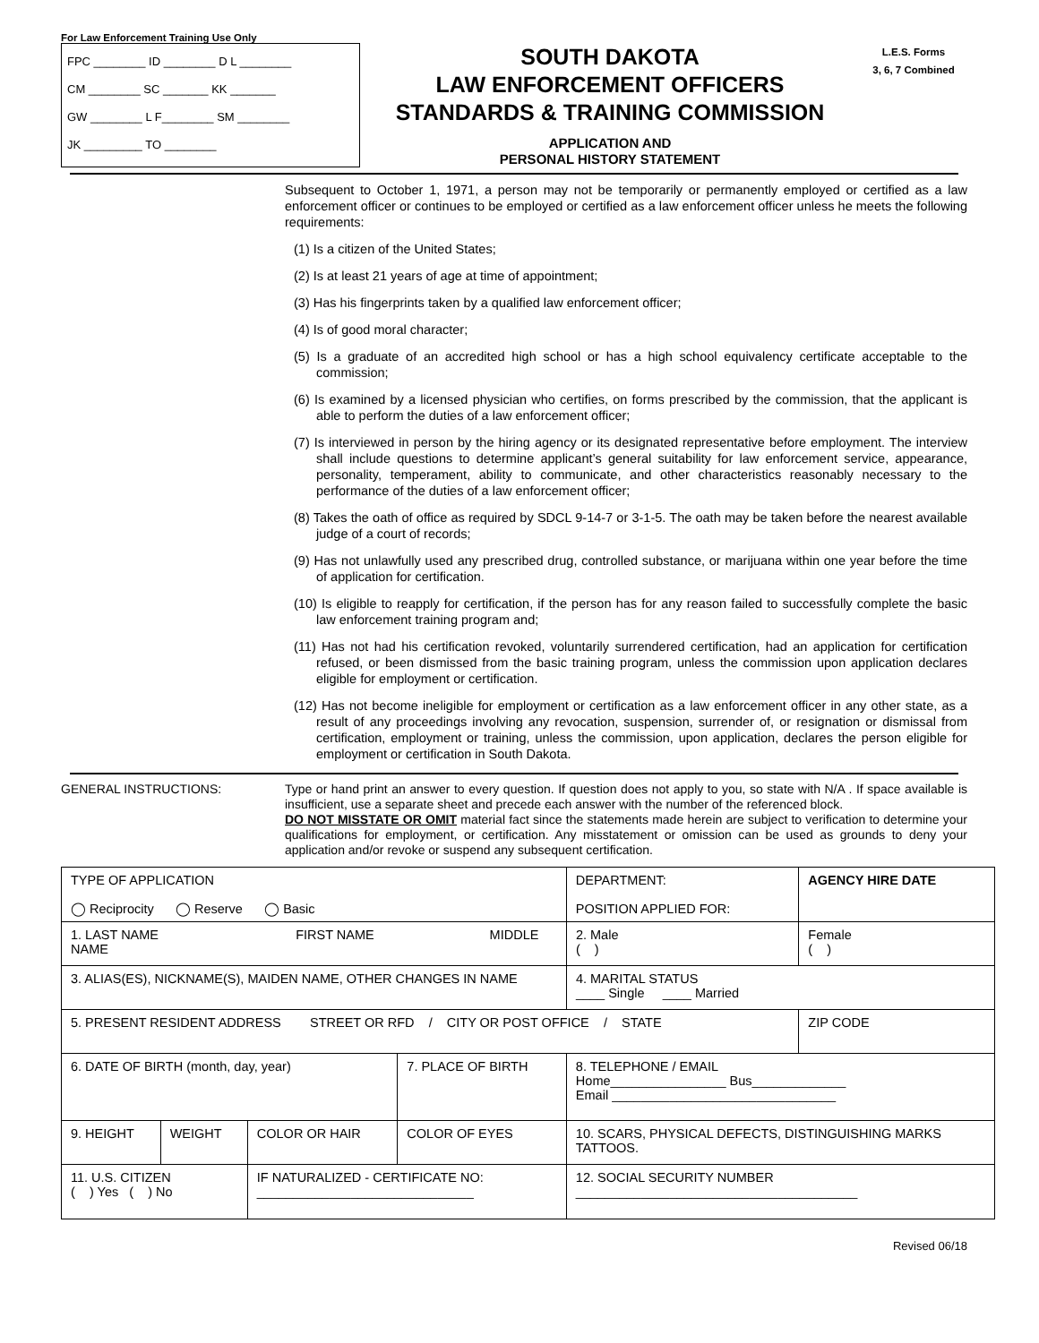For Law Enforcement Training Use Only
FPC ________ ID ________ D L ________
CM ________ SC _______ KK _______
GW ________ L F________ SM ________
JK _________ TO ________
SOUTH DAKOTA
LAW ENFORCEMENT OFFICERS
STANDARDS & TRAINING COMMISSION
APPLICATION AND
PERSONAL HISTORY STATEMENT
L.E.S. Forms
3, 6, 7 Combined
Subsequent to October 1, 1971, a person may not be temporarily or permanently employed or certified as a law enforcement officer or continues to be employed or certified as a law enforcement officer unless he meets the following requirements:
(1) Is a citizen of the United States;
(2) Is at least 21 years of age at time of appointment;
(3) Has his fingerprints taken by a qualified law enforcement officer;
(4) Is of good moral character;
(5) Is a graduate of an accredited high school or has a high school equivalency certificate acceptable to the commission;
(6) Is examined by a licensed physician who certifies, on forms prescribed by the commission, that the applicant is able to perform the duties of a law enforcement officer;
(7) Is interviewed in person by the hiring agency or its designated representative before employment. The interview shall include questions to determine applicant’s general suitability for law enforcement service, appearance, personality, temperament, ability to communicate, and other characteristics reasonably necessary to the performance of the duties of a law enforcement officer;
(8) Takes the oath of office as required by SDCL 9-14-7 or 3-1-5. The oath may be taken before the nearest available judge of a court of records;
(9) Has not unlawfully used any prescribed drug, controlled substance, or marijuana within one year before the time of application for certification.
(10) Is eligible to reapply for certification, if the person has for any reason failed to successfully complete the basic law enforcement training program and;
(11) Has not had his certification revoked, voluntarily surrendered certification, had an application for certification refused, or been dismissed from the basic training program, unless the commission upon application declares eligible for employment or certification.
(12) Has not become ineligible for employment or certification as a law enforcement officer in any other state, as a result of any proceedings involving any revocation, suspension, surrender of, or resignation or dismissal from certification, employment or training, unless the commission, upon application, declares the person eligible for employment or certification in South Dakota.
GENERAL INSTRUCTIONS: Type or hand print an answer to every question. If question does not apply to you, so state with N/A . If space available is insufficient, use a separate sheet and precede each answer with the number of the referenced block.
DO NOT MISSTATE OR OMIT material fact since the statements made herein are subject to verification to determine your qualifications for employment, or certification. Any misstatement or omission can be used as grounds to deny your application and/or revoke or suspend any subsequent certification.
| TYPE OF APPLICATION ◯ Reciprocity ◯ Reserve ◯ Basic | | | | | DEPARTMENT: POSITION APPLIED FOR: | | | AGENCY HIRE DATE |
| 1. LAST NAME FIRST NAME MIDDLE NAME | | | | | | | 2. Male ( ) | Female ( ) |
| 3. ALIAS(ES), NICKNAME(S), MAIDEN NAME, OTHER CHANGES IN NAME | | | | | | | 4. MARITAL STATUS ____ Single ____ Married | |
| 5. PRESENT RESIDENT ADDRESS STREET OR RFD / CITY OR POST OFFICE / STATE | | | | | | | | ZIP CODE |
| 6. DATE OF BIRTH (month, day, year) | | | 7. PLACE OF BIRTH | | | 8. TELEPHONE / EMAIL Home________________ Bus_____________ Email _______________________________ | | |
| 9. HEIGHT | WEIGHT | COLOR OR HAIR | COLOR OF EYES | 10. SCARS, PHYSICAL DEFECTS, DISTINGUISHING MARKS TATTOOS. | | | | |
| 11. U.S. CITIZEN ( ) Yes ( ) No | | IF NATURALIZED - CERTIFICATE NO: ______________________________ | | 12. SOCIAL SECURITY NUMBER _______________________________________ | | | | |
Revised 06/18